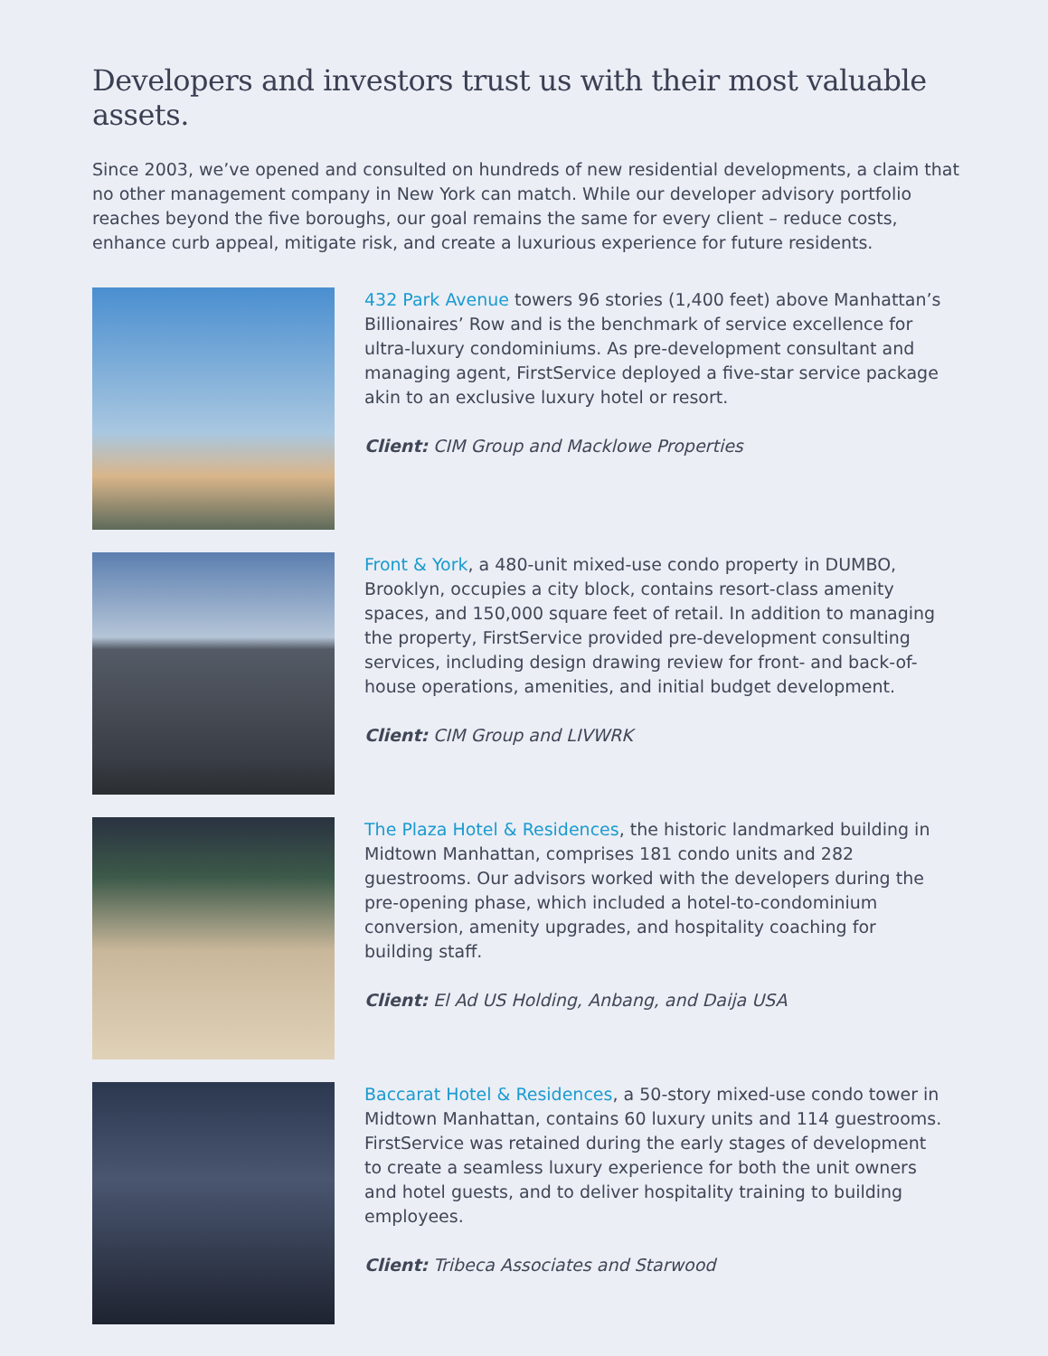Developers and investors trust us with their most valuable assets.
Since 2003, we’ve opened and consulted on hundreds of new residential developments, a claim that no other management company in New York can match. While our developer advisory portfolio reaches beyond the five boroughs, our goal remains the same for every client – reduce costs, enhance curb appeal, mitigate risk, and create a luxurious experience for future residents.
432 Park Avenue towers 96 stories (1,400 feet) above Manhattan’s Billionaires’ Row and is the benchmark of service excellence for ultra-luxury condominiums. As pre-development consultant and managing agent, FirstService deployed a five-star service package akin to an exclusive luxury hotel or resort.
Client: CIM Group and Macklowe Properties
Front & York, a 480-unit mixed-use condo property in DUMBO, Brooklyn, occupies a city block, contains resort-class amenity spaces, and 150,000 square feet of retail. In addition to managing the property, FirstService provided pre-development consulting services, including design drawing review for front- and back-of-house operations, amenities, and initial budget development.
Client: CIM Group and LIVWRK
The Plaza Hotel & Residences, the historic landmarked building in Midtown Manhattan, comprises 181 condo units and 282 guestrooms. Our advisors worked with the developers during the pre-opening phase, which included a hotel-to-condominium conversion, amenity upgrades, and hospitality coaching for building staff.
Client: El Ad US Holding, Anbang, and Daija USA
Baccarat Hotel & Residences, a 50-story mixed-use condo tower in Midtown Manhattan, contains 60 luxury units and 114 guestrooms. FirstService was retained during the early stages of development to create a seamless luxury experience for both the unit owners and hotel guests, and to deliver hospitality training to building employees.
Client: Tribeca Associates and Starwood